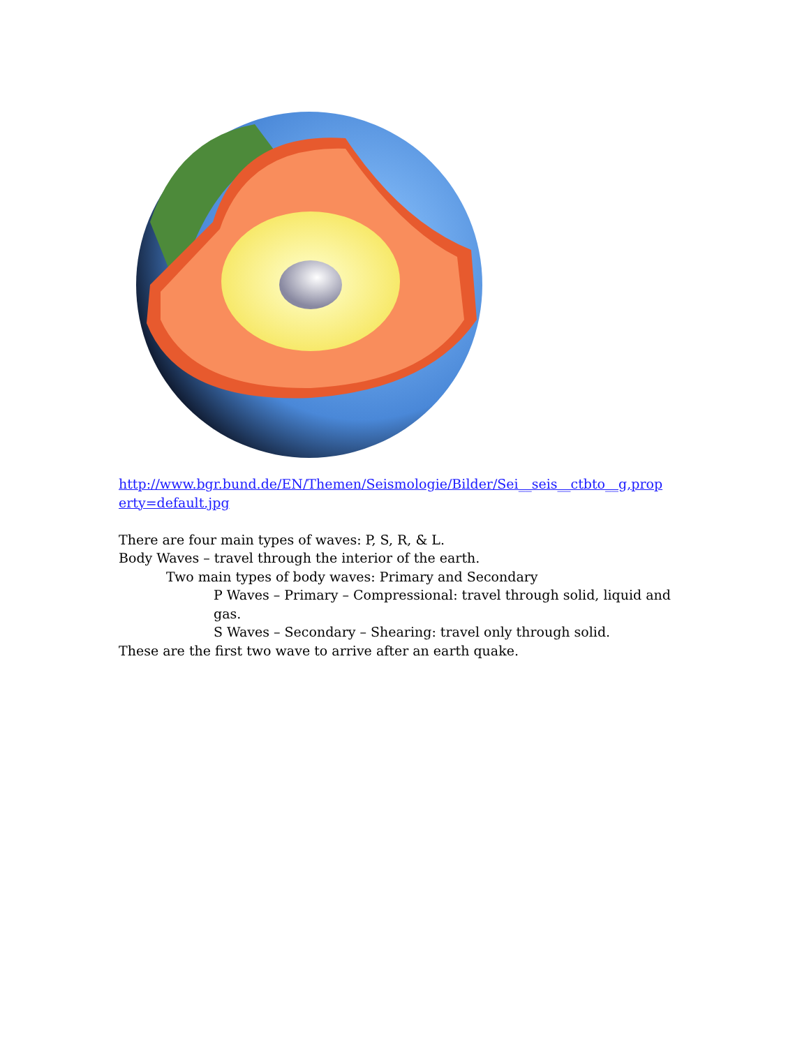http://www.bgr.bund.de/EN/Themen/Seismologie/Bilder/Sei__seis__ctbto__g,prop erty=default.jpg
There are four main types of waves: P, S, R, & L.
Body Waves – travel through the interior of the earth.
Two main types of body waves: Primary and Secondary
P Waves – Primary – Compressional: travel through solid, liquid and gas.
S Waves – Secondary – Shearing: travel only through solid.
These are the first two wave to arrive after an earth quake.